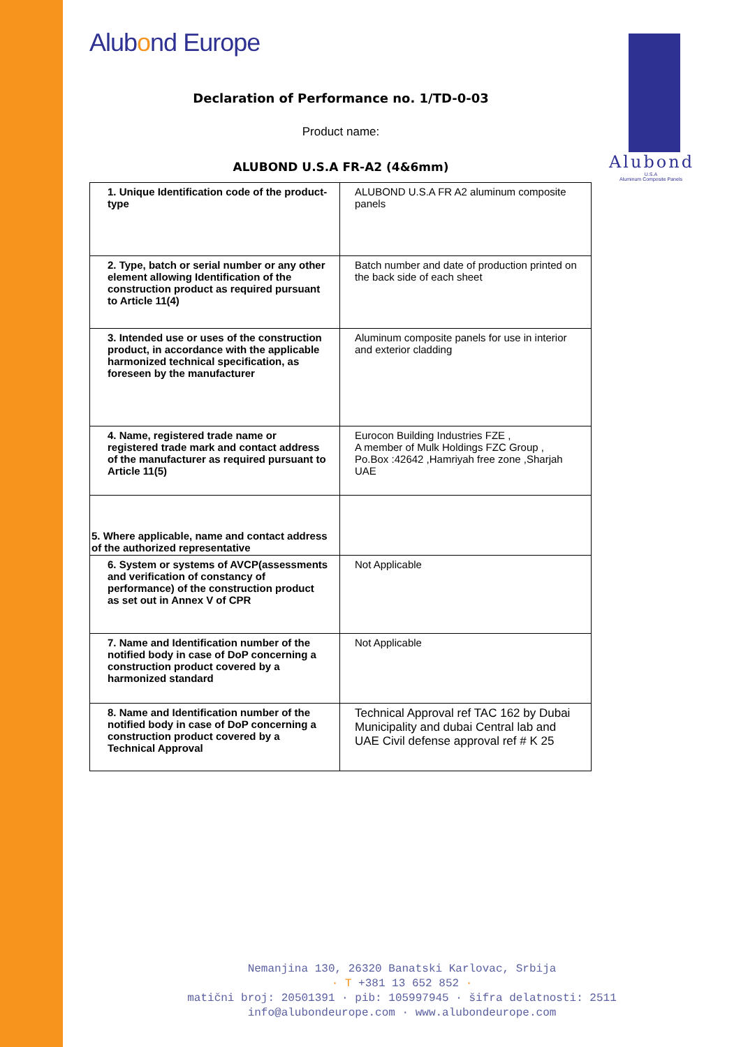Alubond
U.S.A
Aluminum Composite Panels
Alubond Europe
Declaration of Performance no. 1/TD-0-03
Product name:
ALUBOND U.S.A FR-A2 (4&6mm)
| 1. Unique Identification code of the product-type | ALUBOND U.S.A FR A2 aluminum composite panels |
| 2. Type, batch or serial number or any other element allowing Identification of the construction product as required pursuant to Article 11(4) | Batch number and date of production printed on the back side of each sheet |
| 3. Intended use or uses of the construction product, in accordance with the applicable harmonized technical specification, as foreseen by the manufacturer | Aluminum composite panels for use in interior and exterior cladding |
| 4. Name, registered trade name or registered trade mark and contact address of the manufacturer as required pursuant to Article 11(5) | Eurocon Building Industries FZE , A member of Mulk Holdings FZC Group , Po.Box :42642 ,Hamriyah free zone ,Sharjah UAE |
| 5. Where applicable, name and contact address of the authorized representative | |
| 6. System or systems of AVCP(assessments and verification of constancy of performance) of the construction product as set out in Annex V of CPR | Not Applicable |
| 7. Name and Identification number of the notified body in case of DoP concerning a construction product covered by a harmonized standard | Not Applicable |
| 8. Name and Identification number of the notified body in case of DoP concerning a construction product covered by a Technical Approval | Technical Approval ref TAC 162 by Dubai Municipality and dubai Central lab and UAE Civil defense approval ref # K 25 |
Nemanjina 130, 26320 Banatski Karlovac, Srbija
· T +381 13 652 852 ·
matični broj: 20501391 · pib: 105997945 · šifra delatnosti: 2511
info@alubondeurope.com · www.alubondeurope.com